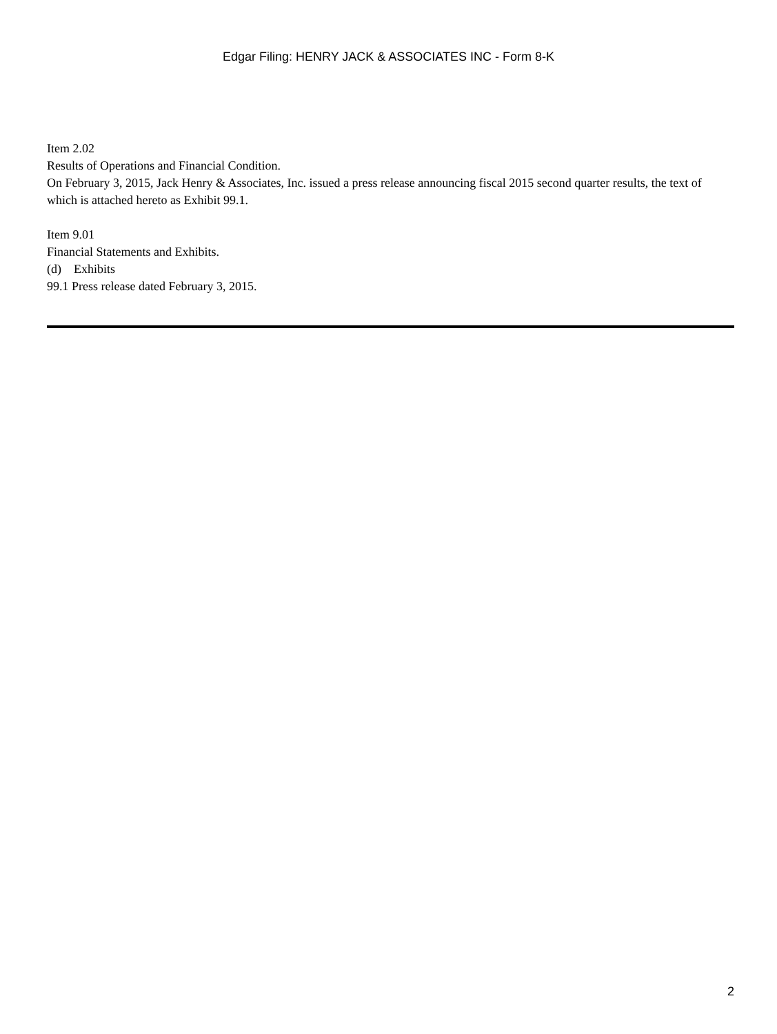Edgar Filing: HENRY JACK & ASSOCIATES INC - Form 8-K
Item 2.02
Results of Operations and Financial Condition.
On February 3, 2015, Jack Henry & Associates, Inc. issued a press release announcing fiscal 2015 second quarter results, the text of which is attached hereto as Exhibit 99.1.
Item 9.01
Financial Statements and Exhibits.
(d) Exhibits
99.1 Press release dated February 3, 2015.
2